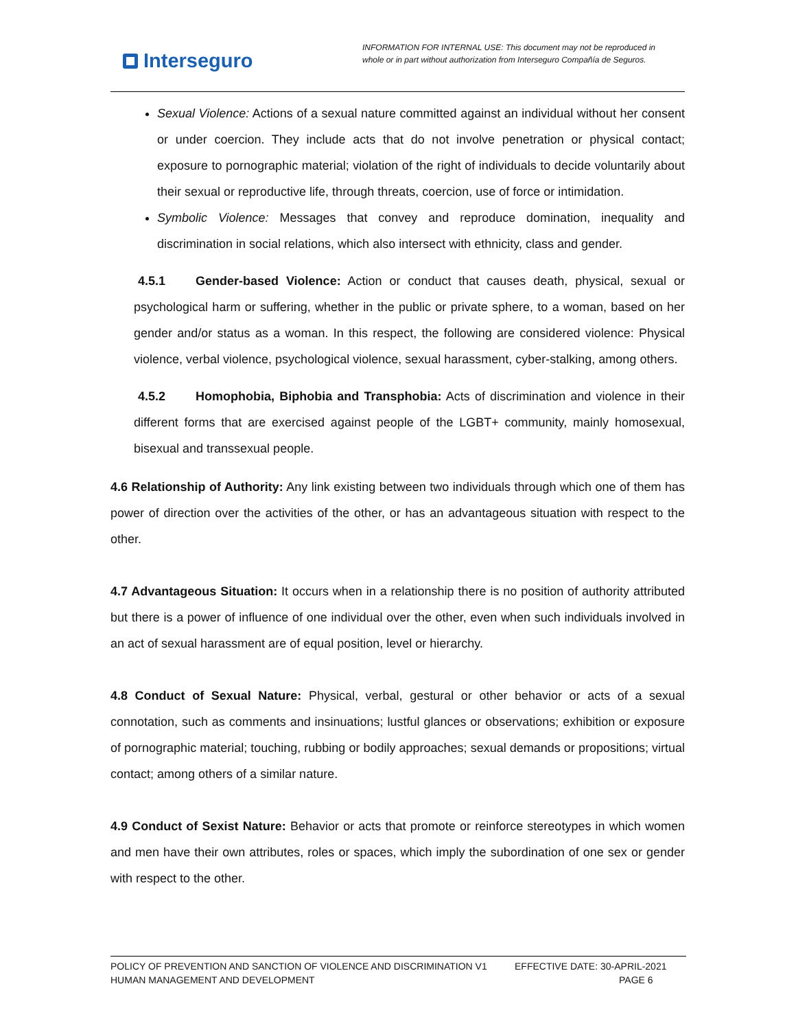Interseguro
INFORMATION FOR INTERNAL USE: This document may not be reproduced in whole or in part without authorization from Interseguro Compañía de Seguros.
Sexual Violence: Actions of a sexual nature committed against an individual without her consent or under coercion. They include acts that do not involve penetration or physical contact; exposure to pornographic material; violation of the right of individuals to decide voluntarily about their sexual or reproductive life, through threats, coercion, use of force or intimidation.
Symbolic Violence: Messages that convey and reproduce domination, inequality and discrimination in social relations, which also intersect with ethnicity, class and gender.
4.5.1 Gender-based Violence: Action or conduct that causes death, physical, sexual or psychological harm or suffering, whether in the public or private sphere, to a woman, based on her gender and/or status as a woman. In this respect, the following are considered violence: Physical violence, verbal violence, psychological violence, sexual harassment, cyber-stalking, among others.
4.5.2 Homophobia, Biphobia and Transphobia: Acts of discrimination and violence in their different forms that are exercised against people of the LGBT+ community, mainly homosexual, bisexual and transsexual people.
4.6 Relationship of Authority: Any link existing between two individuals through which one of them has power of direction over the activities of the other, or has an advantageous situation with respect to the other.
4.7 Advantageous Situation: It occurs when in a relationship there is no position of authority attributed but there is a power of influence of one individual over the other, even when such individuals involved in an act of sexual harassment are of equal position, level or hierarchy.
4.8 Conduct of Sexual Nature: Physical, verbal, gestural or other behavior or acts of a sexual connotation, such as comments and insinuations; lustful glances or observations; exhibition or exposure of pornographic material; touching, rubbing or bodily approaches; sexual demands or propositions; virtual contact; among others of a similar nature.
4.9 Conduct of Sexist Nature: Behavior or acts that promote or reinforce stereotypes in which women and men have their own attributes, roles or spaces, which imply the subordination of one sex or gender with respect to the other.
POLICY OF PREVENTION AND SANCTION OF VIOLENCE AND DISCRIMINATION V1 EFFECTIVE DATE: 30-APRIL-2021
HUMAN MANAGEMENT AND DEVELOPMENT PAGE 6